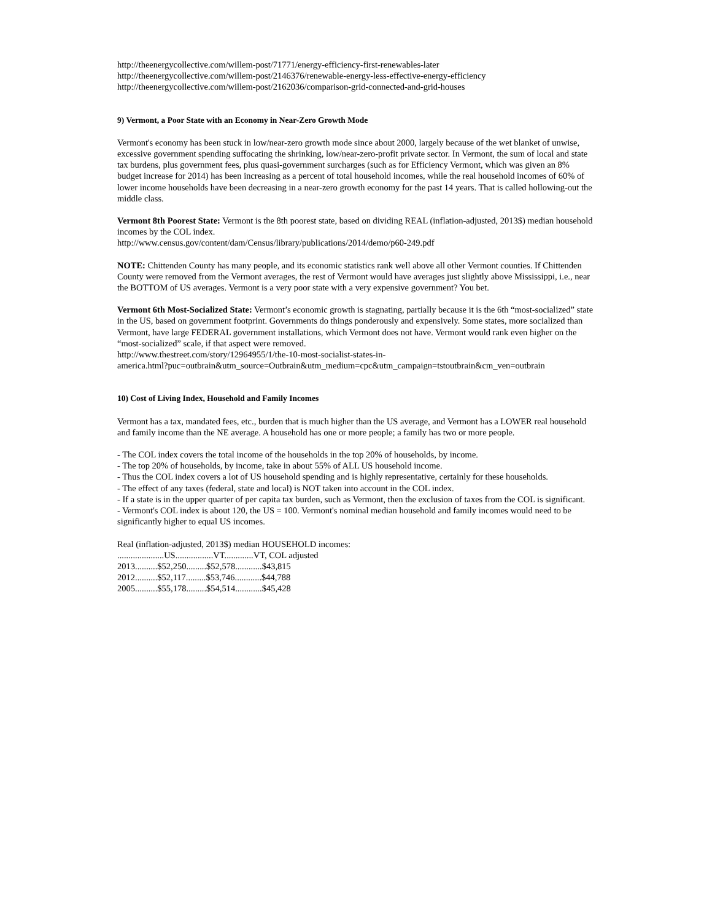http://theenergycollective.com/willem-post/71771/energy-efficiency-first-renewables-later
http://theenergycollective.com/willem-post/2146376/renewable-energy-less-effective-energy-efficiency
http://theenergycollective.com/willem-post/2162036/comparison-grid-connected-and-grid-houses
9) Vermont, a Poor State with an Economy in Near-Zero Growth Mode
Vermont's economy has been stuck in low/near-zero growth mode since about 2000, largely because of the wet blanket of unwise, excessive government spending suffocating the shrinking, low/near-zero-profit private sector. In Vermont, the sum of local and state tax burdens, plus government fees, plus quasi-government surcharges (such as for Efficiency Vermont, which was given an 8% budget increase for 2014) has been increasing as a percent of total household incomes, while the real household incomes of 60% of lower income households have been decreasing in a near-zero growth economy for the past 14 years. That is called hollowing-out the middle class.
Vermont 8th Poorest State: Vermont is the 8th poorest state, based on dividing REAL (inflation-adjusted, 2013$) median household incomes by the COL index.
http://www.census.gov/content/dam/Census/library/publications/2014/demo/p60-249.pdf
NOTE: Chittenden County has many people, and its economic statistics rank well above all other Vermont counties. If Chittenden County were removed from the Vermont averages, the rest of Vermont would have averages just slightly above Mississippi, i.e., near the BOTTOM of US averages. Vermont is a very poor state with a very expensive government? You bet.
Vermont 6th Most-Socialized State: Vermont’s economic growth is stagnating, partially because it is the 6th “most-socialized” state in the US, based on government footprint. Governments do things ponderously and expensively. Some states, more socialized than Vermont, have large FEDERAL government installations, which Vermont does not have. Vermont would rank even higher on the “most-socialized” scale, if that aspect were removed.
http://www.thestreet.com/story/12964955/1/the-10-most-socialist-states-in-
america.html?puc=outbrain&utm_source=Outbrain&utm_medium=cpc&utm_campaign=tstoutbrain&cm_ven=outbrain
10) Cost of Living Index, Household and Family Incomes
Vermont has a tax, mandated fees, etc., burden that is much higher than the US average, and Vermont has a LOWER real household and family income than the NE average. A household has one or more people; a family has two or more people.
- The COL index covers the total income of the households in the top 20% of households, by income.
- The top 20% of households, by income, take in about 55% of ALL US household income.
- Thus the COL index covers a lot of US household spending and is highly representative, certainly for these households.
- The effect of any taxes (federal, state and local) is NOT taken into account in the COL index.
- If a state is in the upper quarter of per capita tax burden, such as Vermont, then the exclusion of taxes from the COL is significant.
- Vermont's COL index is about 120, the US = 100. Vermont's nominal median household and family incomes would need to be significantly higher to equal US incomes.
Real (inflation-adjusted, 2013$) median HOUSEHOLD incomes:
.....................US.................VT.............VT, COL adjusted
2013..........$52,250.........$52,578............$43,815
2012..........$52,117.........$53,746............$44,788
2005..........$55,178.........$54,514............$45,428